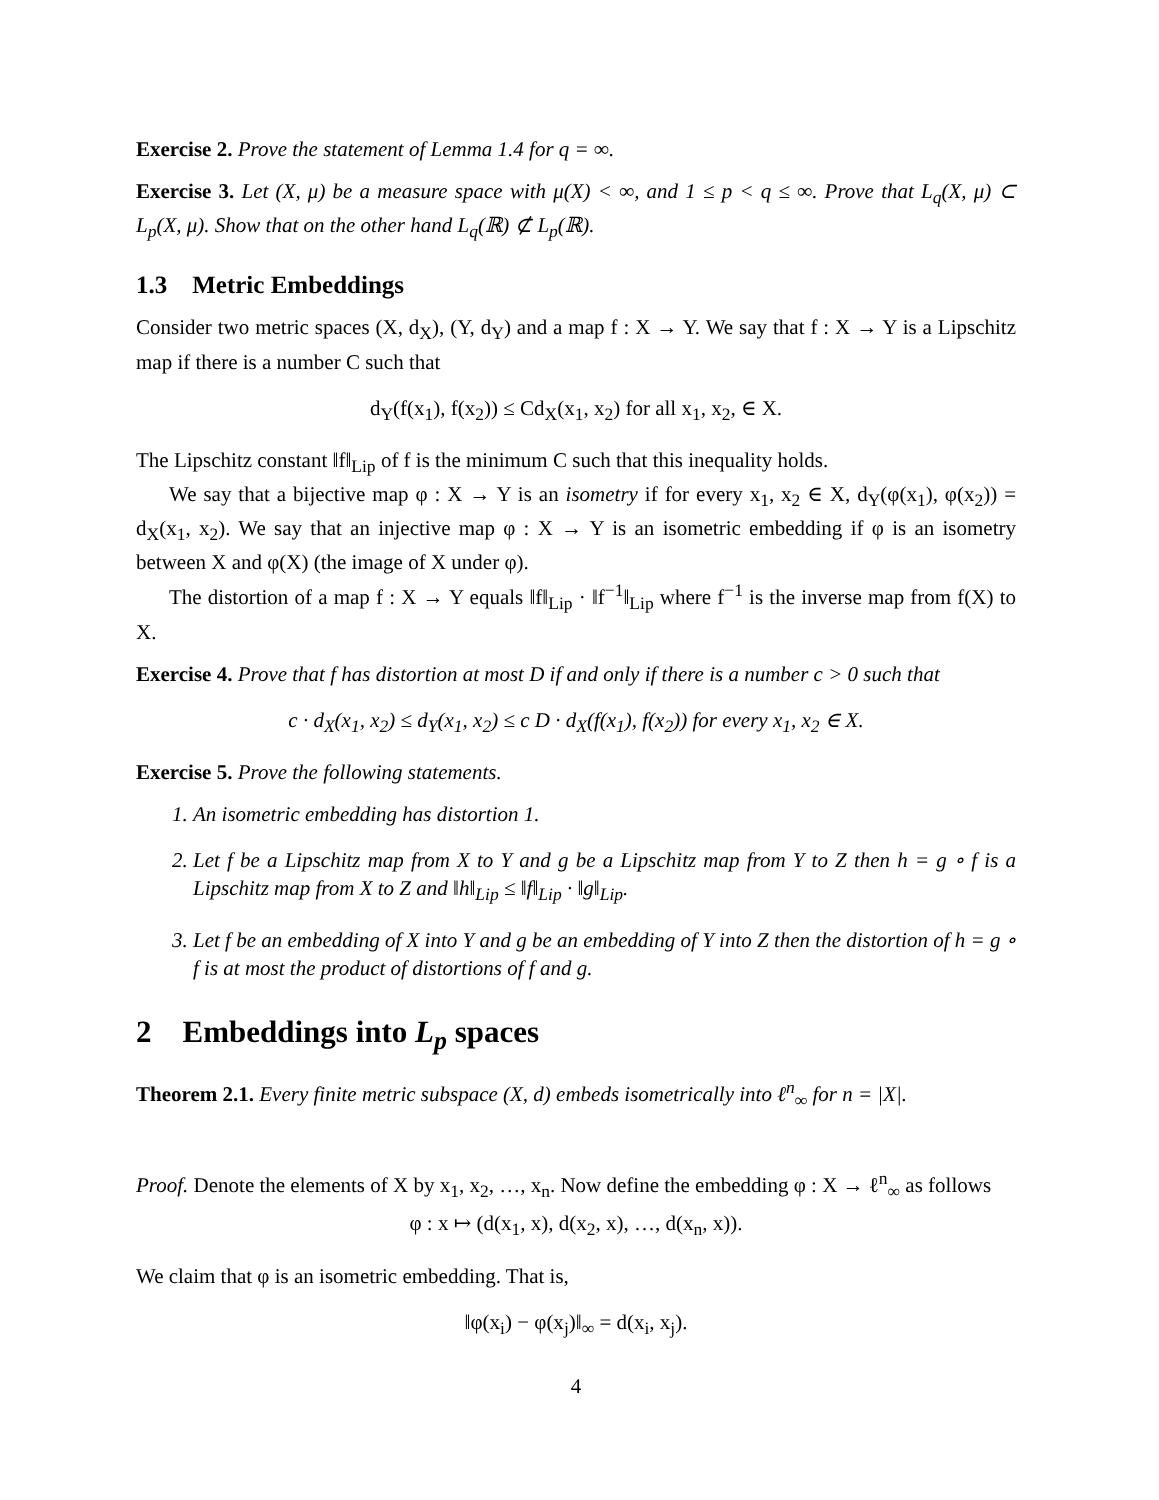Exercise 2. Prove the statement of Lemma 1.4 for q = ∞.
Exercise 3. Let (X, μ) be a measure space with μ(X) < ∞, and 1 ≤ p < q ≤ ∞. Prove that L<sub>q</sub>(X, μ) ⊂ L<sub>p</sub>(X, μ). Show that on the other hand L<sub>q</sub>(ℝ) ⊄ L<sub>p</sub>(ℝ).
1.3 Metric Embeddings
Consider two metric spaces (X, d<sub>X</sub>), (Y, d<sub>Y</sub>) and a map f : X → Y. We say that f : X → Y is a Lipschitz map if there is a number C such that
d<sub>Y</sub>(f(x<sub>1</sub>), f(x<sub>2</sub>)) ≤ Cd<sub>X</sub>(x<sub>1</sub>, x<sub>2</sub>) for all x<sub>1</sub>, x<sub>2</sub>, ∈ X.
The Lipschitz constant ‖f‖<sub>Lip</sub> of f is the minimum C such that this inequality holds.
We say that a bijective map φ : X → Y is an isometry if for every x<sub>1</sub>, x<sub>2</sub> ∈ X, d<sub>Y</sub>(φ(x<sub>1</sub>), φ(x<sub>2</sub>)) = d<sub>X</sub>(x<sub>1</sub>, x<sub>2</sub>). We say that an injective map φ : X → Y is an isometric embedding if φ is an isometry between X and φ(X) (the image of X under φ).
The distortion of a map f : X → Y equals ‖f‖<sub>Lip</sub> · ‖f<sup>−1</sup>‖<sub>Lip</sub> where f<sup>−1</sup> is the inverse map from f(X) to X.
Exercise 4. Prove that f has distortion at most D if and only if there is a number c > 0 such that
c · d<sub>X</sub>(x<sub>1</sub>, x<sub>2</sub>) ≤ d<sub>Y</sub>(x<sub>1</sub>, x<sub>2</sub>) ≤ c D · d<sub>X</sub>(f(x<sub>1</sub>), f(x<sub>2</sub>)) for every x<sub>1</sub>, x<sub>2</sub> ∈ X.
Exercise 5. Prove the following statements.
1. An isometric embedding has distortion 1.
2. Let f be a Lipschitz map from X to Y and g be a Lipschitz map from Y to Z then h = g ∘ f is a Lipschitz map from X to Z and ‖h‖<sub>Lip</sub> ≤ ‖f‖<sub>Lip</sub> · ‖g‖<sub>Lip</sub>.
3. Let f be an embedding of X into Y and g be an embedding of Y into Z then the distortion of h = g ∘ f is at most the product of distortions of f and g.
2 Embeddings into L<sub>p</sub> spaces
Theorem 2.1. Every finite metric subspace (X, d) embeds isometrically into ℓ<sup>n</sup><sub>∞</sub> for n = |X|.
Proof. Denote the elements of X by x<sub>1</sub>, x<sub>2</sub>, …, x<sub>n</sub>. Now define the embedding φ : X → ℓ<sup>n</sup><sub>∞</sub> as follows
φ : x ↦ (d(x<sub>1</sub>, x), d(x<sub>2</sub>, x), …, d(x<sub>n</sub>, x)).
We claim that φ is an isometric embedding. That is,
‖φ(x<sub>i</sub>) − φ(x<sub>j</sub>)‖<sub>∞</sub> = d(x<sub>i</sub>, x<sub>j</sub>).
4